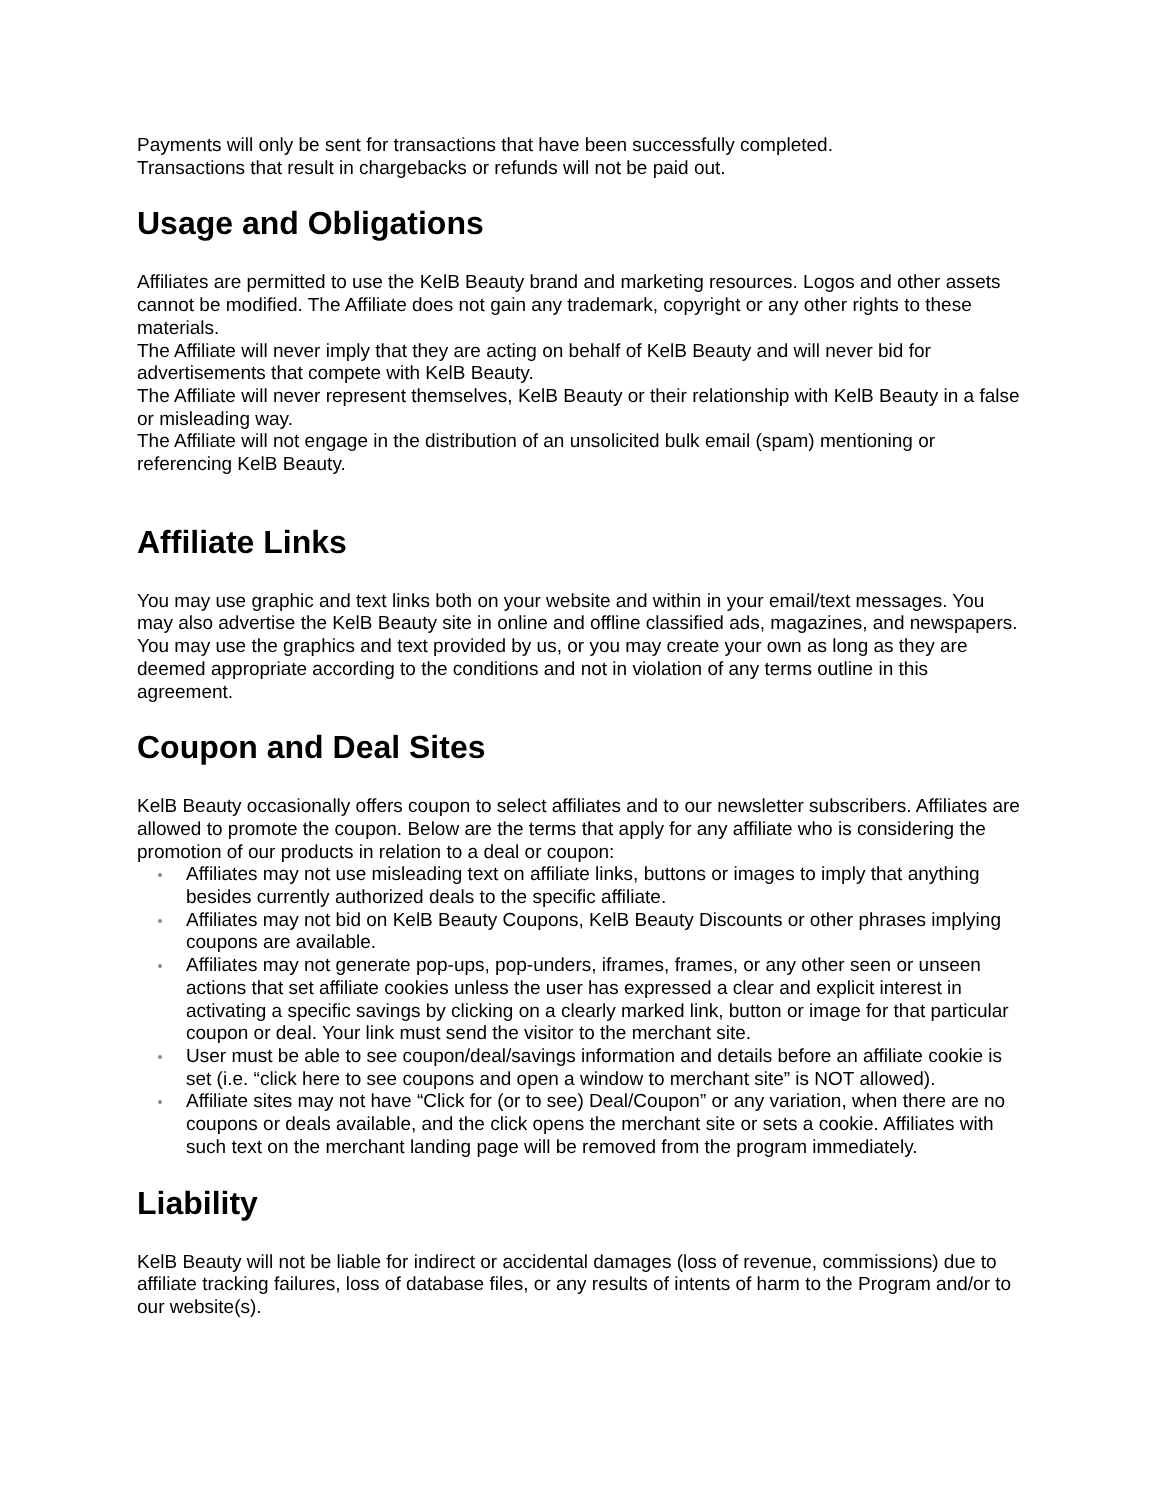Payments will only be sent for transactions that have been successfully completed.
Transactions that result in chargebacks or refunds will not be paid out.
Usage and Obligations
Affiliates are permitted to use the KelB Beauty brand and marketing resources. Logos and other assets cannot be modified. The Affiliate does not gain any trademark, copyright or any other rights to these materials.
The Affiliate will never imply that they are acting on behalf of KelB Beauty and will never bid for advertisements that compete with KelB Beauty.
The Affiliate will never represent themselves, KelB Beauty or their relationship with KelB Beauty in a false or misleading way.
The Affiliate will not engage in the distribution of an unsolicited bulk email (spam) mentioning or referencing KelB Beauty.
Affiliate Links
You may use graphic and text links both on your website and within in your email/text messages. You may also advertise the KelB Beauty site in online and offline classified ads, magazines, and newspapers.
You may use the graphics and text provided by us, or you may create your own as long as they are deemed appropriate according to the conditions and not in violation of any terms outline in this agreement.
Coupon and Deal Sites
KelB Beauty occasionally offers coupon to select affiliates and to our newsletter subscribers. Affiliates are allowed to promote the coupon. Below are the terms that apply for any affiliate who is considering the promotion of our products in relation to a deal or coupon:
Affiliates may not use misleading text on affiliate links, buttons or images to imply that anything besides currently authorized deals to the specific affiliate.
Affiliates may not bid on KelB Beauty Coupons, KelB Beauty Discounts or other phrases implying coupons are available.
Affiliates may not generate pop-ups, pop-unders, iframes, frames, or any other seen or unseen actions that set affiliate cookies unless the user has expressed a clear and explicit interest in activating a specific savings by clicking on a clearly marked link, button or image for that particular coupon or deal. Your link must send the visitor to the merchant site.
User must be able to see coupon/deal/savings information and details before an affiliate cookie is set (i.e. “click here to see coupons and open a window to merchant site” is NOT allowed).
Affiliate sites may not have “Click for (or to see) Deal/Coupon” or any variation, when there are no coupons or deals available, and the click opens the merchant site or sets a cookie. Affiliates with such text on the merchant landing page will be removed from the program immediately.
Liability
KelB Beauty will not be liable for indirect or accidental damages (loss of revenue, commissions) due to affiliate tracking failures, loss of database files, or any results of intents of harm to the Program and/or to our website(s).